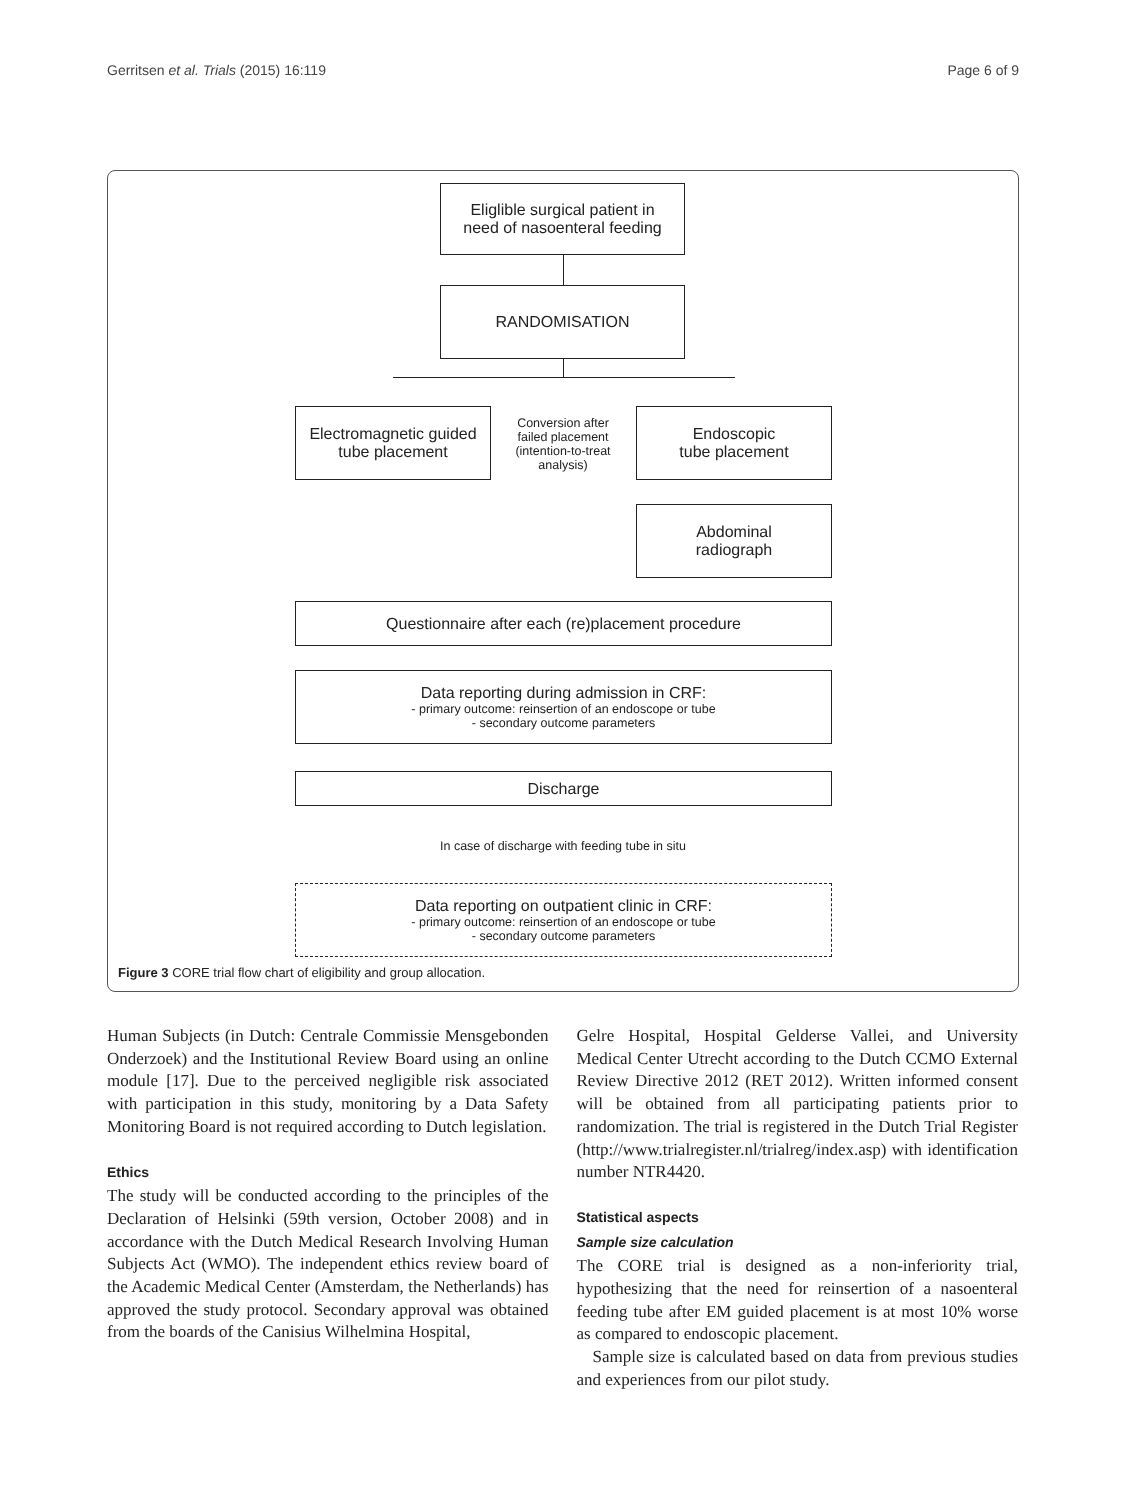Gerritsen et al. Trials (2015) 16:119 Page 6 of 9
Eliglible surgical patient in
need of nasoenteral feeding
RANDOMISATION
Electromagnetic guided
tube placement
Conversion after failed placement (intention-to-treat analysis)
Endoscopic
tube placement
Abdominal
radiograph
Questionnaire after each (re)placement procedure
Data reporting during admission in CRF:
- primary outcome: reinsertion of an endoscope or tube
- secondary outcome parameters
Discharge
In case of discharge with feeding tube in situ
Data reporting on outpatient clinic in CRF:
- primary outcome: reinsertion of an endoscope or tube
- secondary outcome parameters
Figure 3 CORE trial flow chart of eligibility and group allocation.
Human Subjects (in Dutch: Centrale Commissie Mensgebonden Onderzoek) and the Institutional Review Board using an online module [17]. Due to the perceived negligible risk associated with participation in this study, monitoring by a Data Safety Monitoring Board is not required according to Dutch legislation.
Ethics
The study will be conducted according to the principles of the Declaration of Helsinki (59th version, October 2008) and in accordance with the Dutch Medical Research Involving Human Subjects Act (WMO). The independent ethics review board of the Academic Medical Center (Amsterdam, the Netherlands) has approved the study protocol. Secondary approval was obtained from the boards of the Canisius Wilhelmina Hospital,
Gelre Hospital, Hospital Gelderse Vallei, and University Medical Center Utrecht according to the Dutch CCMO External Review Directive 2012 (RET 2012). Written informed consent will be obtained from all participating patients prior to randomization. The trial is registered in the Dutch Trial Register (http://www.trialregister.nl/trialreg/index.asp) with identification number NTR4420.
Statistical aspects
Sample size calculation
The CORE trial is designed as a non-inferiority trial, hypothesizing that the need for reinsertion of a nasoenteral feeding tube after EM guided placement is at most 10% worse as compared to endoscopic placement.
Sample size is calculated based on data from previous studies and experiences from our pilot study.